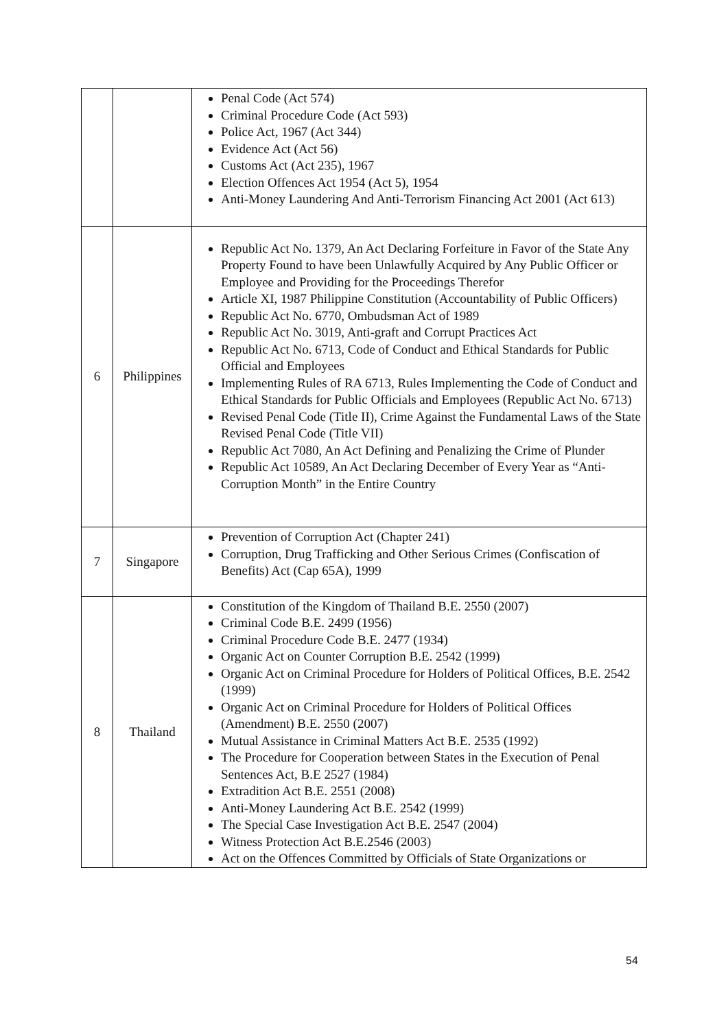| | | Penal Code (Act 574) Criminal Procedure Code (Act 593) Police Act, 1967 (Act 344) Evidence Act (Act 56) Customs Act (Act 235), 1967 Election Offences Act 1954 (Act 5), 1954 Anti-Money Laundering And Anti-Terrorism Financing Act 2001 (Act 613) |
| 6 | Philippines | Republic Act No. 1379, An Act Declaring Forfeiture in Favor of the State Any Property Found to have been Unlawfully Acquired by Any Public Officer or Employee and Providing for the Proceedings Therefor Article XI, 1987 Philippine Constitution (Accountability of Public Officers) Republic Act No. 6770, Ombudsman Act of 1989 Republic Act No. 3019, Anti-graft and Corrupt Practices Act Republic Act No. 6713, Code of Conduct and Ethical Standards for Public Official and Employees Implementing Rules of RA 6713, Rules Implementing the Code of Conduct and Ethical Standards for Public Officials and Employees (Republic Act No. 6713) Revised Penal Code (Title II), Crime Against the Fundamental Laws of the State Revised Penal Code (Title VII) Republic Act 7080, An Act Defining and Penalizing the Crime of Plunder Republic Act 10589, An Act Declaring December of Every Year as “Anti-Corruption Month” in the Entire Country |
| 7 | Singapore | Prevention of Corruption Act (Chapter 241) Corruption, Drug Trafficking and Other Serious Crimes (Confiscation of Benefits) Act (Cap 65A), 1999 |
| 8 | Thailand | Constitution of the Kingdom of Thailand B.E. 2550 (2007) Criminal Code B.E. 2499 (1956) Criminal Procedure Code B.E. 2477 (1934) Organic Act on Counter Corruption B.E. 2542 (1999) Organic Act on Criminal Procedure for Holders of Political Offices, B.E. 2542 (1999) Organic Act on Criminal Procedure for Holders of Political Offices (Amendment) B.E. 2550 (2007) Mutual Assistance in Criminal Matters Act B.E. 2535 (1992) The Procedure for Cooperation between States in the Execution of Penal Sentences Act, B.E 2527 (1984) Extradition Act B.E. 2551 (2008) Anti-Money Laundering Act B.E. 2542 (1999) The Special Case Investigation Act B.E. 2547 (2004) Witness Protection Act B.E.2546 (2003) Act on the Offences Committed by Officials of State Organizations or |
54